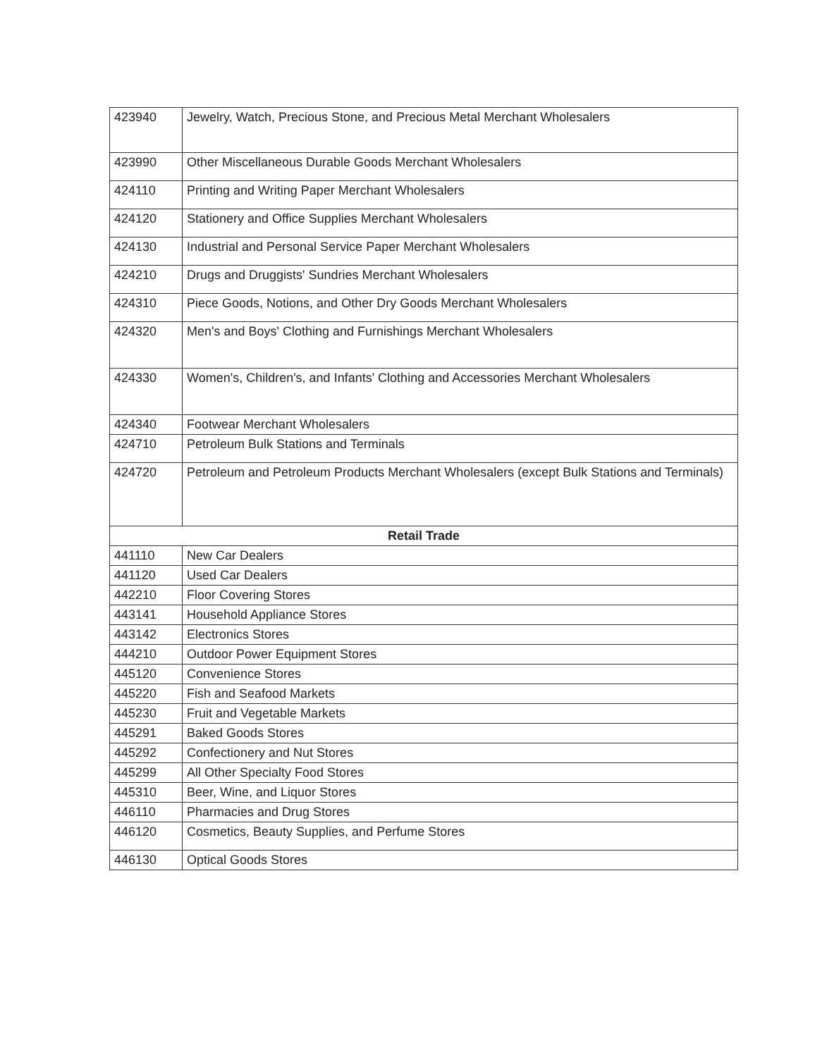| 423940 | Jewelry, Watch, Precious Stone, and Precious Metal Merchant Wholesalers |
| 423990 | Other Miscellaneous Durable Goods Merchant Wholesalers |
| 424110 | Printing and Writing Paper Merchant Wholesalers |
| 424120 | Stationery and Office Supplies Merchant Wholesalers |
| 424130 | Industrial and Personal Service Paper Merchant Wholesalers |
| 424210 | Drugs and Druggists' Sundries Merchant Wholesalers |
| 424310 | Piece Goods, Notions, and Other Dry Goods Merchant Wholesalers |
| 424320 | Men's and Boys' Clothing and Furnishings Merchant Wholesalers |
| 424330 | Women's, Children's, and Infants' Clothing and Accessories Merchant Wholesalers |
| 424340 | Footwear Merchant Wholesalers |
| 424710 | Petroleum Bulk Stations and Terminals |
| 424720 | Petroleum and Petroleum Products Merchant Wholesalers (except Bulk Stations and Terminals) |
| Retail Trade | |
| 441110 | New Car Dealers |
| 441120 | Used Car Dealers |
| 442210 | Floor Covering Stores |
| 443141 | Household Appliance Stores |
| 443142 | Electronics Stores |
| 444210 | Outdoor Power Equipment Stores |
| 445120 | Convenience Stores |
| 445220 | Fish and Seafood Markets |
| 445230 | Fruit and Vegetable Markets |
| 445291 | Baked Goods Stores |
| 445292 | Confectionery and Nut Stores |
| 445299 | All Other Specialty Food Stores |
| 445310 | Beer, Wine, and Liquor Stores |
| 446110 | Pharmacies and Drug Stores |
| 446120 | Cosmetics, Beauty Supplies, and Perfume Stores |
| 446130 | Optical Goods Stores |